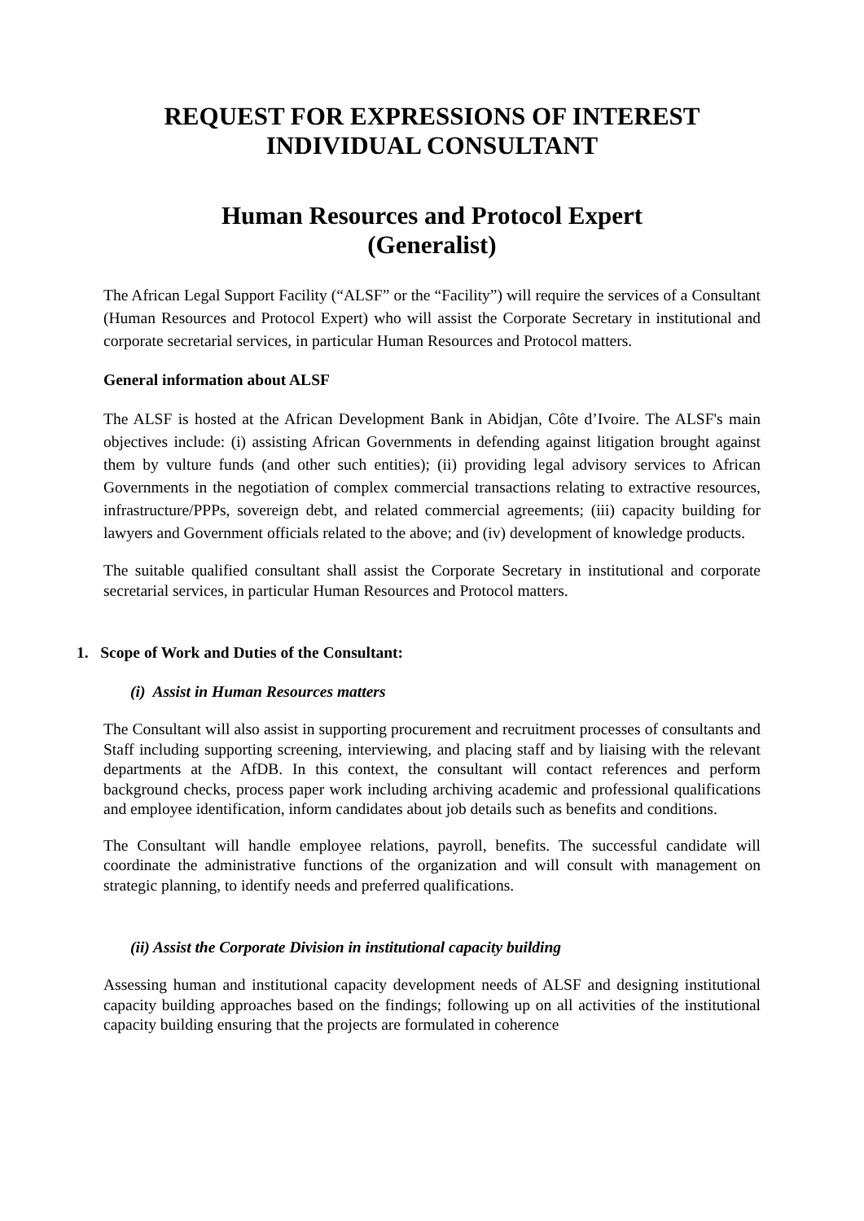REQUEST FOR EXPRESSIONS OF INTEREST
INDIVIDUAL CONSULTANT
Human Resources and Protocol Expert
(Generalist)
The African Legal Support Facility (“ALSF” or the “Facility”) will require the services of a Consultant (Human Resources and Protocol Expert) who will assist the Corporate Secretary in institutional and corporate secretarial services, in particular Human Resources and Protocol matters.
General information about ALSF
The ALSF is hosted at the African Development Bank in Abidjan, Côte d’Ivoire. The ALSF's main objectives include: (i) assisting African Governments in defending against litigation brought against them by vulture funds (and other such entities); (ii) providing legal advisory services to African Governments in the negotiation of complex commercial transactions relating to extractive resources, infrastructure/PPPs, sovereign debt, and related commercial agreements; (iii) capacity building for lawyers and Government officials related to the above; and (iv) development of knowledge products.
The suitable qualified consultant shall assist the Corporate Secretary in institutional and corporate secretarial services, in particular Human Resources and Protocol matters.
1. Scope of Work and Duties of the Consultant:
(i) Assist in Human Resources matters
The Consultant will also assist in supporting procurement and recruitment processes of consultants and Staff including supporting screening, interviewing, and placing staff and by liaising with the relevant departments at the AfDB. In this context, the consultant will contact references and perform background checks, process paper work including archiving academic and professional qualifications and employee identification, inform candidates about job details such as benefits and conditions.
The Consultant will handle employee relations, payroll, benefits. The successful candidate will coordinate the administrative functions of the organization and will consult with management on strategic planning, to identify needs and preferred qualifications.
(ii) Assist the Corporate Division in institutional capacity building
Assessing human and institutional capacity development needs of ALSF and designing institutional capacity building approaches based on the findings; following up on all activities of the institutional capacity building ensuring that the projects are formulated in coherence